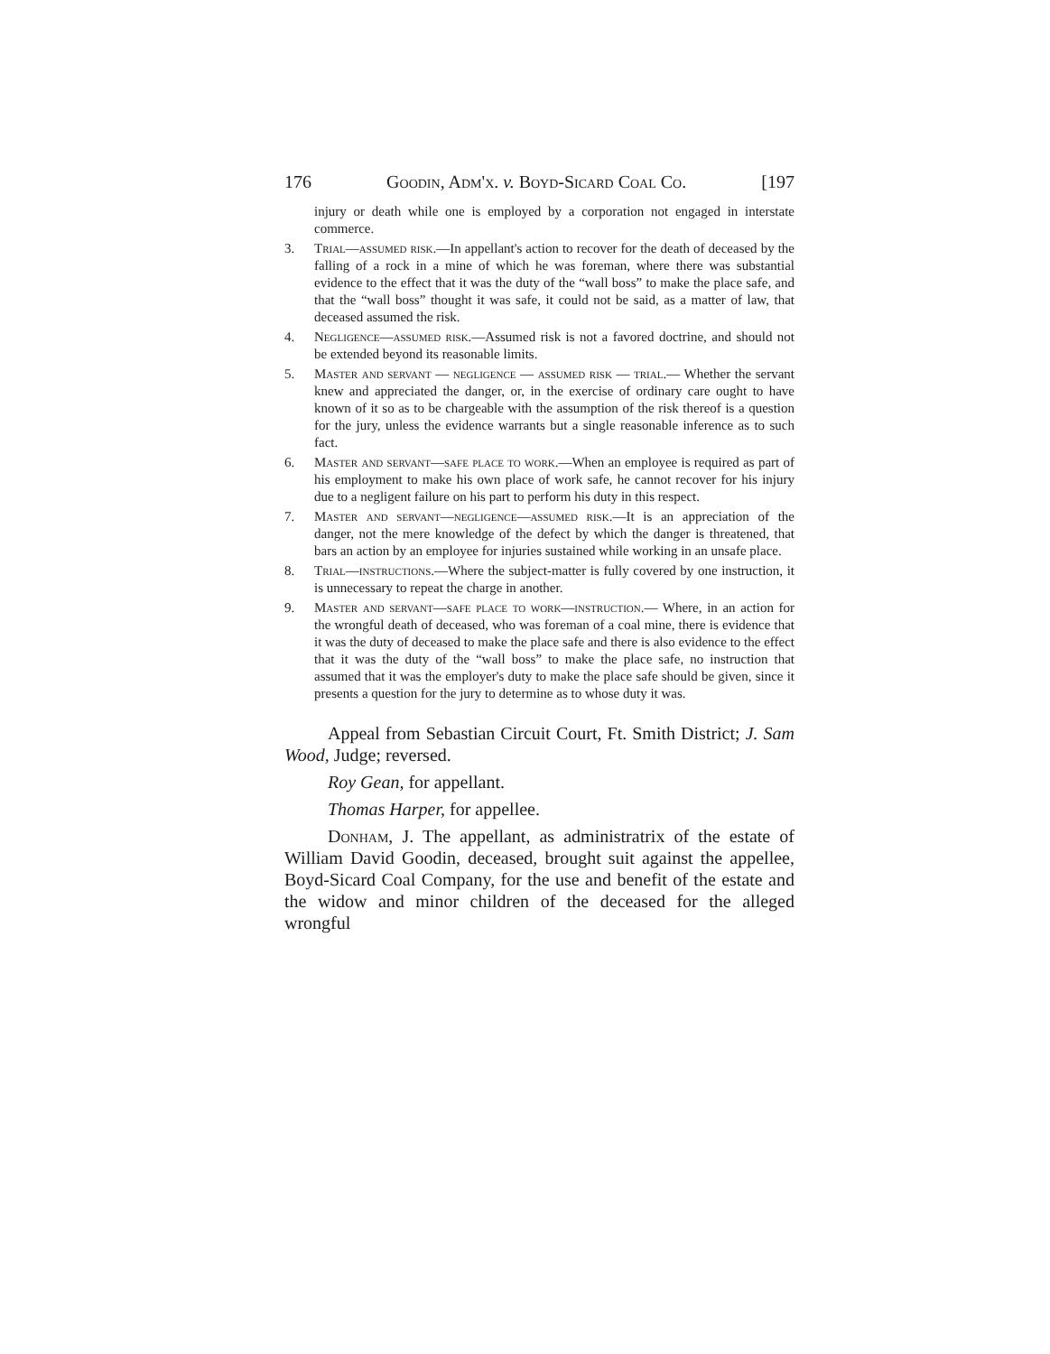176 Goodin, Adm'x. v. Boyd-Sicard Coal Co. [197
injury or death while one is employed by a corporation not engaged in interstate commerce.
3. Trial—assumed risk.—In appellant's action to recover for the death of deceased by the falling of a rock in a mine of which he was foreman, where there was substantial evidence to the effect that it was the duty of the “wall boss” to make the place safe, and that the “wall boss” thought it was safe, it could not be said, as a matter of law, that deceased assumed the risk.
4. Negligence—assumed risk.—Assumed risk is not a favored doctrine, and should not be extended beyond its reasonable limits.
5. Master and servant — negligence — assumed risk — trial.— Whether the servant knew and appreciated the danger, or, in the exercise of ordinary care ought to have known of it so as to be chargeable with the assumption of the risk thereof is a question for the jury, unless the evidence warrants but a single reasonable inference as to such fact.
6. Master and servant—safe place to work.—When an employee is required as part of his employment to make his own place of work safe, he cannot recover for his injury due to a negligent failure on his part to perform his duty in this respect.
7. Master and servant—negligence—assumed risk.—It is an appreciation of the danger, not the mere knowledge of the defect by which the danger is threatened, that bars an action by an employee for injuries sustained while working in an unsafe place.
8. Trial—instructions.—Where the subject-matter is fully covered by one instruction, it is unnecessary to repeat the charge in another.
9. Master and servant—safe place to work—instruction.— Where, in an action for the wrongful death of deceased, who was foreman of a coal mine, there is evidence that it was the duty of deceased to make the place safe and there is also evidence to the effect that it was the duty of the “wall boss” to make the place safe, no instruction that assumed that it was the employer's duty to make the place safe should be given, since it presents a question for the jury to determine as to whose duty it was.
Appeal from Sebastian Circuit Court, Ft. Smith District; J. Sam Wood, Judge; reversed.
Roy Gean, for appellant.
Thomas Harper, for appellee.
Donham, J. The appellant, as administratrix of the estate of William David Goodin, deceased, brought suit against the appellee, Boyd-Sicard Coal Company, for the use and benefit of the estate and the widow and minor children of the deceased for the alleged wrongful